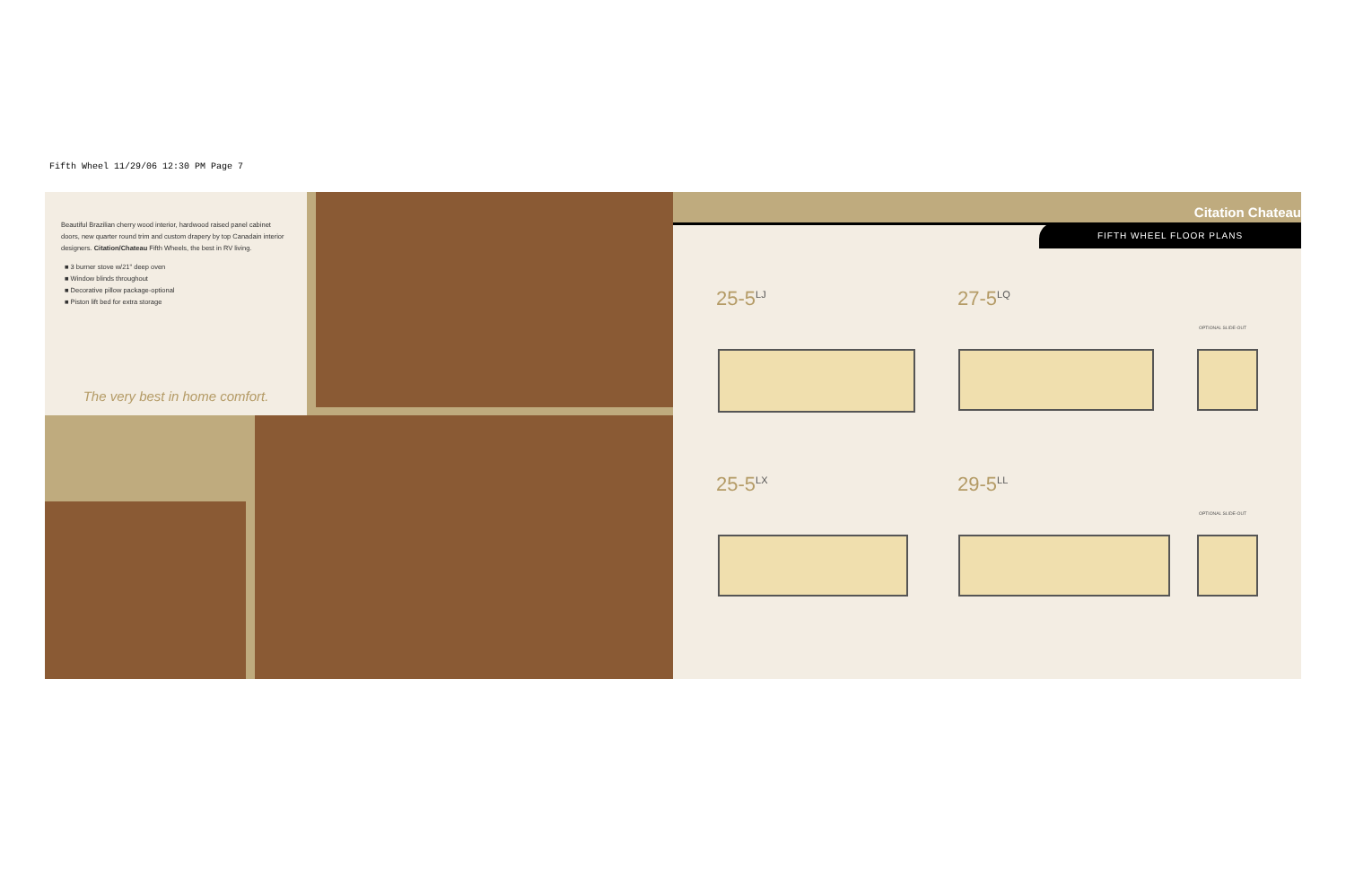Fifth Wheel 11/29/06 12:30 PM Page 7
Beautiful Brazilian cherry wood interior, hardwood raised panel cabinet doors, new quarter round trim and custom drapery by top Canadain interior designers. Citation/Chateau Fifth Wheels, the best in RV living.
■ 3 burner stove w/21" deep oven
■ Window blinds throughout
■ Decorative pillow package-optional
■ Piston lift bed for extra storage
The very best in home comfort.
Citation Chateau
FIFTH WHEEL FLOOR PLANS
25-5<sup>LJ</sup> 27-5<sup>LQ</sup>
OPTIONAL SLIDE-OUT
25-5<sup>LX</sup> 29-5<sup>LL</sup>
OPTIONAL SLIDE-OUT